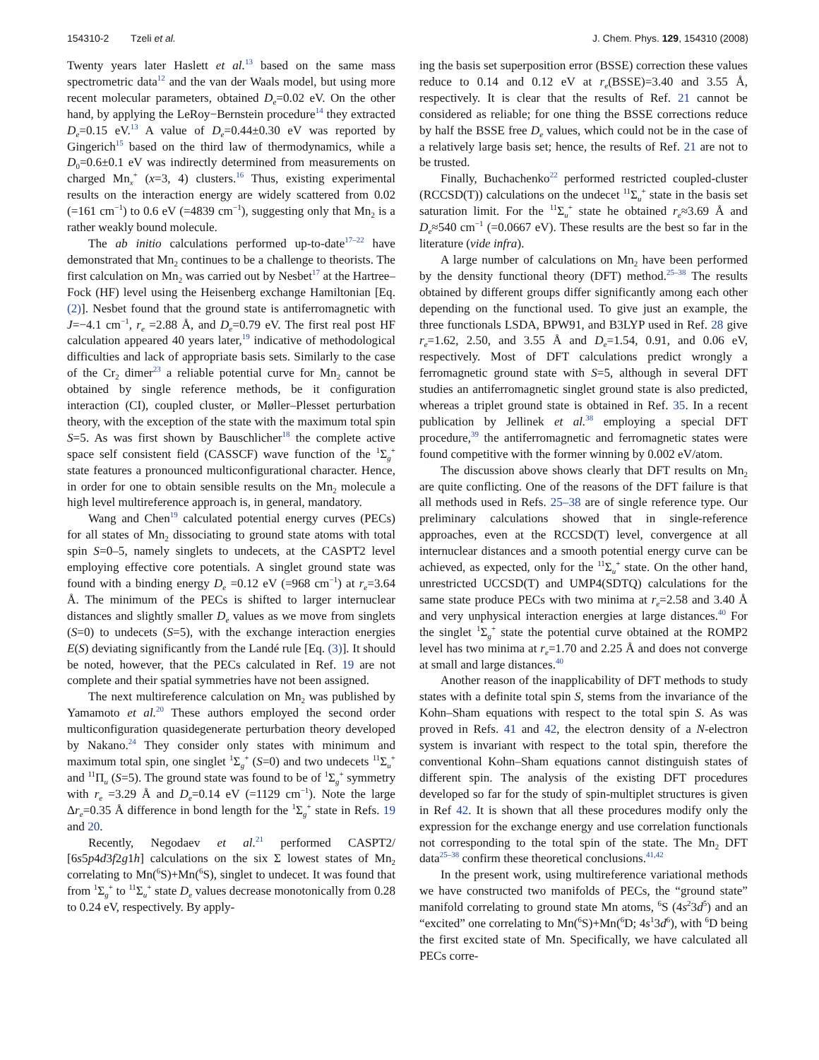154310-2 Tzeli et al. J. Chem. Phys. 129, 154310 (2008)
Twenty years later Haslett et al.<sup>13</sup> based on the same mass spectrometric data<sup>12</sup> and the van der Waals model, but using more recent molecular parameters, obtained D<sub>e</sub>=0.02 eV. On the other hand, by applying the LeRoy−Bernstein procedure<sup>14</sup> they extracted D<sub>e</sub>=0.15 eV.<sup>13</sup> A value of D<sub>e</sub>=0.44±0.30 eV was reported by Gingerich<sup>15</sup> based on the third law of thermodynamics, while a D<sub>0</sub>=0.6±0.1 eV was indirectly determined from measurements on charged Mn<sub>x</sub><sup>+</sup> (x=3, 4) clusters.<sup>16</sup> Thus, existing experimental results on the interaction energy are widely scattered from 0.02 (=161 cm<sup>−1</sup>) to 0.6 eV (=4839 cm<sup>−1</sup>), suggesting only that Mn<sub>2</sub> is a rather weakly bound molecule.
The ab initio calculations performed up-to-date<sup>17–22</sup> have demonstrated that Mn<sub>2</sub> continues to be a challenge to theorists. The first calculation on Mn<sub>2</sub> was carried out by Nesbet<sup>17</sup> at the Hartree–Fock (HF) level using the Heisenberg exchange Hamiltonian [Eq. (2)]. Nesbet found that the ground state is antiferromagnetic with J=−4.1 cm<sup>−1</sup>, r<sub>e</sub> =2.88 Å, and D<sub>e</sub>=0.79 eV. The first real post HF calculation appeared 40 years later,<sup>19</sup> indicative of methodological difficulties and lack of appropriate basis sets. Similarly to the case of the Cr<sub>2</sub> dimer<sup>23</sup> a reliable potential curve for Mn<sub>2</sub> cannot be obtained by single reference methods, be it configuration interaction (CI), coupled cluster, or Møller–Plesset perturbation theory, with the exception of the state with the maximum total spin S=5. As was first shown by Bauschlicher<sup>18</sup> the complete active space self consistent field (CASSCF) wave function of the <sup>1</sup>Σ<sub>g</sub><sup>+</sup> state features a pronounced multiconfigurational character. Hence, in order for one to obtain sensible results on the Mn<sub>2</sub> molecule a high level multireference approach is, in general, mandatory.
Wang and Chen<sup>19</sup> calculated potential energy curves (PECs) for all states of Mn<sub>2</sub> dissociating to ground state atoms with total spin S=0–5, namely singlets to undecets, at the CASPT2 level employing effective core potentials. A singlet ground state was found with a binding energy D<sub>e</sub> =0.12 eV (=968 cm<sup>−1</sup>) at r<sub>e</sub>=3.64 Å. The minimum of the PECs is shifted to larger internuclear distances and slightly smaller D<sub>e</sub> values as we move from singlets (S=0) to undecets (S=5), with the exchange interaction energies E(S) deviating significantly from the Landé rule [Eq. (3)]. It should be noted, however, that the PECs calculated in Ref. 19 are not complete and their spatial symmetries have not been assigned.
The next multireference calculation on Mn<sub>2</sub> was published by Yamamoto et al.<sup>20</sup> These authors employed the second order multiconfiguration quasidegenerate perturbation theory developed by Nakano.<sup>24</sup> They consider only states with minimum and maximum total spin, one singlet <sup>1</sup>Σ<sub>g</sub><sup>+</sup> (S=0) and two undecets <sup>11</sup>Σ<sub>u</sub><sup>+</sup> and <sup>11</sup>Π<sub>u</sub> (S=5). The ground state was found to be of <sup>1</sup>Σ<sub>g</sub><sup>+</sup> symmetry with r<sub>e</sub> =3.29 Å and D<sub>e</sub>=0.14 eV (=1129 cm<sup>−1</sup>). Note the large Δr<sub>e</sub>=0.35 Å difference in bond length for the <sup>1</sup>Σ<sub>g</sub><sup>+</sup> state in Refs. 19 and 20.
Recently, Negodaev et al.<sup>21</sup> performed CASPT2/ [6s5p4d3f2g1h] calculations on the six Σ lowest states of Mn<sub>2</sub> correlating to Mn(<sup>6</sup>S)+Mn(<sup>6</sup>S), singlet to undecet. It was found that from <sup>1</sup>Σ<sub>g</sub><sup>+</sup> to <sup>11</sup>Σ<sub>u</sub><sup>+</sup> state D<sub>e</sub> values decrease monotonically from 0.28 to 0.24 eV, respectively. By apply-
ing the basis set superposition error (BSSE) correction these values reduce to 0.14 and 0.12 eV at r<sub>e</sub>(BSSE)=3.40 and 3.55 Å, respectively. It is clear that the results of Ref. 21 cannot be considered as reliable; for one thing the BSSE corrections reduce by half the BSSE free D<sub>e</sub> values, which could not be in the case of a relatively large basis set; hence, the results of Ref. 21 are not to be trusted.
Finally, Buchachenko<sup>22</sup> performed restricted coupled-cluster (RCCSD(T)) calculations on the undecet <sup>11</sup>Σ<sub>u</sub><sup>+</sup> state in the basis set saturation limit. For the <sup>11</sup>Σ<sub>u</sub><sup>+</sup> state he obtained r<sub>e</sub>≈3.69 Å and D<sub>e</sub>≈540 cm<sup>−1</sup> (=0.0667 eV). These results are the best so far in the literature (vide infra).
A large number of calculations on Mn<sub>2</sub> have been performed by the density functional theory (DFT) method.<sup>25–38</sup> The results obtained by different groups differ significantly among each other depending on the functional used. To give just an example, the three functionals LSDA, BPW91, and B3LYP used in Ref. 28 give r<sub>e</sub>=1.62, 2.50, and 3.55 Å and D<sub>e</sub>=1.54, 0.91, and 0.06 eV, respectively. Most of DFT calculations predict wrongly a ferromagnetic ground state with S=5, although in several DFT studies an antiferromagnetic singlet ground state is also predicted, whereas a triplet ground state is obtained in Ref. 35. In a recent publication by Jellinek et al.<sup>38</sup> employing a special DFT procedure,<sup>39</sup> the antiferromagnetic and ferromagnetic states were found competitive with the former winning by 0.002 eV/atom.
The discussion above shows clearly that DFT results on Mn<sub>2</sub> are quite conflicting. One of the reasons of the DFT failure is that all methods used in Refs. 25–38 are of single reference type. Our preliminary calculations showed that in single-reference approaches, even at the RCCSD(T) level, convergence at all internuclear distances and a smooth potential energy curve can be achieved, as expected, only for the <sup>11</sup>Σ<sub>u</sub><sup>+</sup> state. On the other hand, unrestricted UCCSD(T) and UMP4(SDTQ) calculations for the same state produce PECs with two minima at r<sub>e</sub>=2.58 and 3.40 Å and very unphysical interaction energies at large distances.<sup>40</sup> For the singlet <sup>1</sup>Σ<sub>g</sub><sup>+</sup> state the potential curve obtained at the ROMP2 level has two minima at r<sub>e</sub>=1.70 and 2.25 Å and does not converge at small and large distances.<sup>40</sup>
Another reason of the inapplicability of DFT methods to study states with a definite total spin S, stems from the invariance of the Kohn–Sham equations with respect to the total spin S. As was proved in Refs. 41 and 42, the electron density of a N-electron system is invariant with respect to the total spin, therefore the conventional Kohn–Sham equations cannot distinguish states of different spin. The analysis of the existing DFT procedures developed so far for the study of spin-multiplet structures is given in Ref 42. It is shown that all these procedures modify only the expression for the exchange energy and use correlation functionals not corresponding to the total spin of the state. The Mn<sub>2</sub> DFT data<sup>25–38</sup> confirm these theoretical conclusions.<sup>41,42</sup>
In the present work, using multireference variational methods we have constructed two manifolds of PECs, the “ground state” manifold correlating to ground state Mn atoms, <sup>6</sup>S (4s<sup>2</sup>3d<sup>5</sup>) and an “excited” one correlating to Mn(<sup>6</sup>S)+Mn(<sup>6</sup>D; 4s<sup>1</sup>3d<sup>6</sup>), with <sup>6</sup>D being the first excited state of Mn. Specifically, we have calculated all PECs corre-